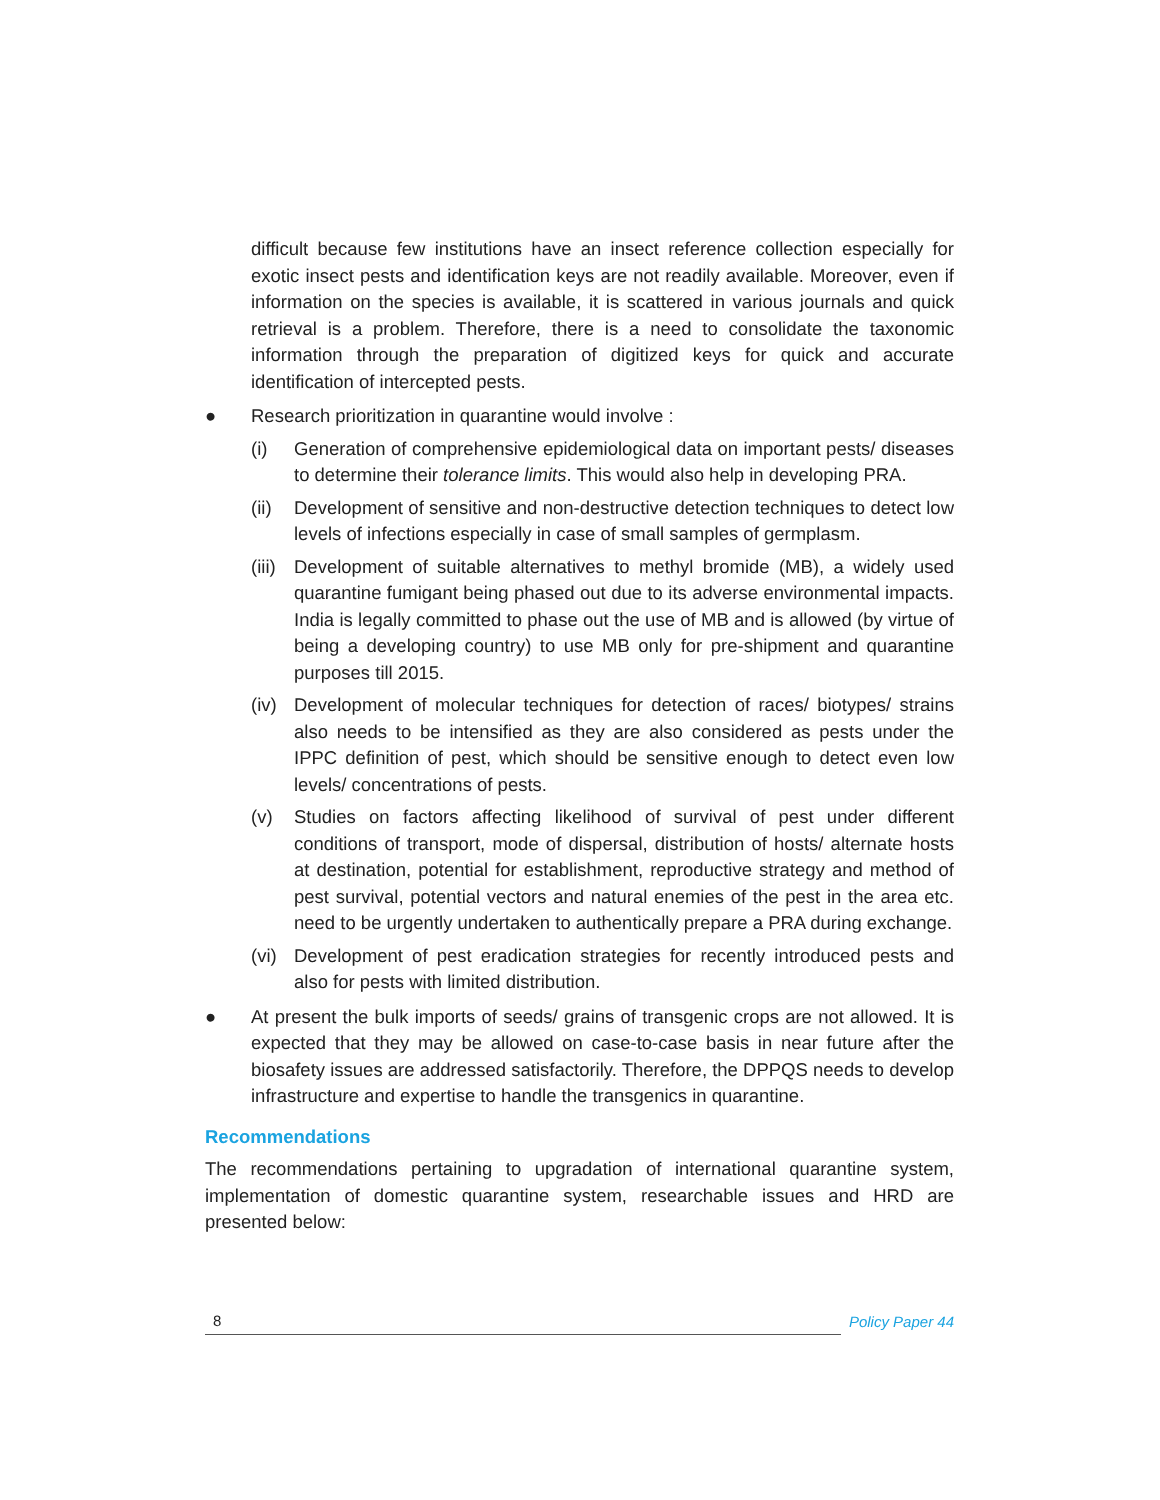difficult because few institutions have an insect reference collection especially for exotic insect pests and identification keys are not readily available. Moreover, even if information on the species is available, it is scattered in various journals and quick retrieval is a problem. Therefore, there is a need to consolidate the taxonomic information through the preparation of digitized keys for quick and accurate identification of intercepted pests.
● Research prioritization in quarantine would involve :
(i) Generation of comprehensive epidemiological data on important pests/ diseases to determine their tolerance limits. This would also help in developing PRA.
(ii)
Development of sensitive and non-destructive detection techniques to detect low levels of infections especially in case of small samples of germplasm.
(iii)
Development of suitable alternatives to methyl bromide (MB), a widely used quarantine fumigant being phased out due to its adverse environmental impacts. India is legally committed to phase out the use of MB and is allowed (by virtue of being a developing country) to use MB only for pre-shipment and quarantine purposes till 2015.
(iv)
Development of molecular techniques for detection of races/ biotypes/ strains also needs to be intensified as they are also considered as pests under the IPPC definition of pest, which should be sensitive enough to detect even low levels/ concentrations of pests.
(v) Studies on factors affecting likelihood of survival of pest under different conditions of transport, mode of dispersal, distribution of hosts/ alternate hosts at destination, potential for establishment, reproductive strategy and method of pest survival, potential vectors and natural enemies of the pest in the area etc. need to be urgently undertaken to authentically prepare a PRA during exchange.
(vi)
Development of pest eradication strategies for recently introduced pests and also for pests with limited distribution.
● At present the bulk imports of seeds/ grains of transgenic crops are not allowed. It is expected that they may be allowed on case-to-case basis in near future after the biosafety issues are addressed satisfactorily. Therefore, the DPPQS needs to develop infrastructure and expertise to handle the transgenics in quarantine.
Recommendations
The recommendations pertaining to upgradation of international quarantine system, implementation of domestic quarantine system, researchable issues and HRD are presented below:
8 Policy Paper 44